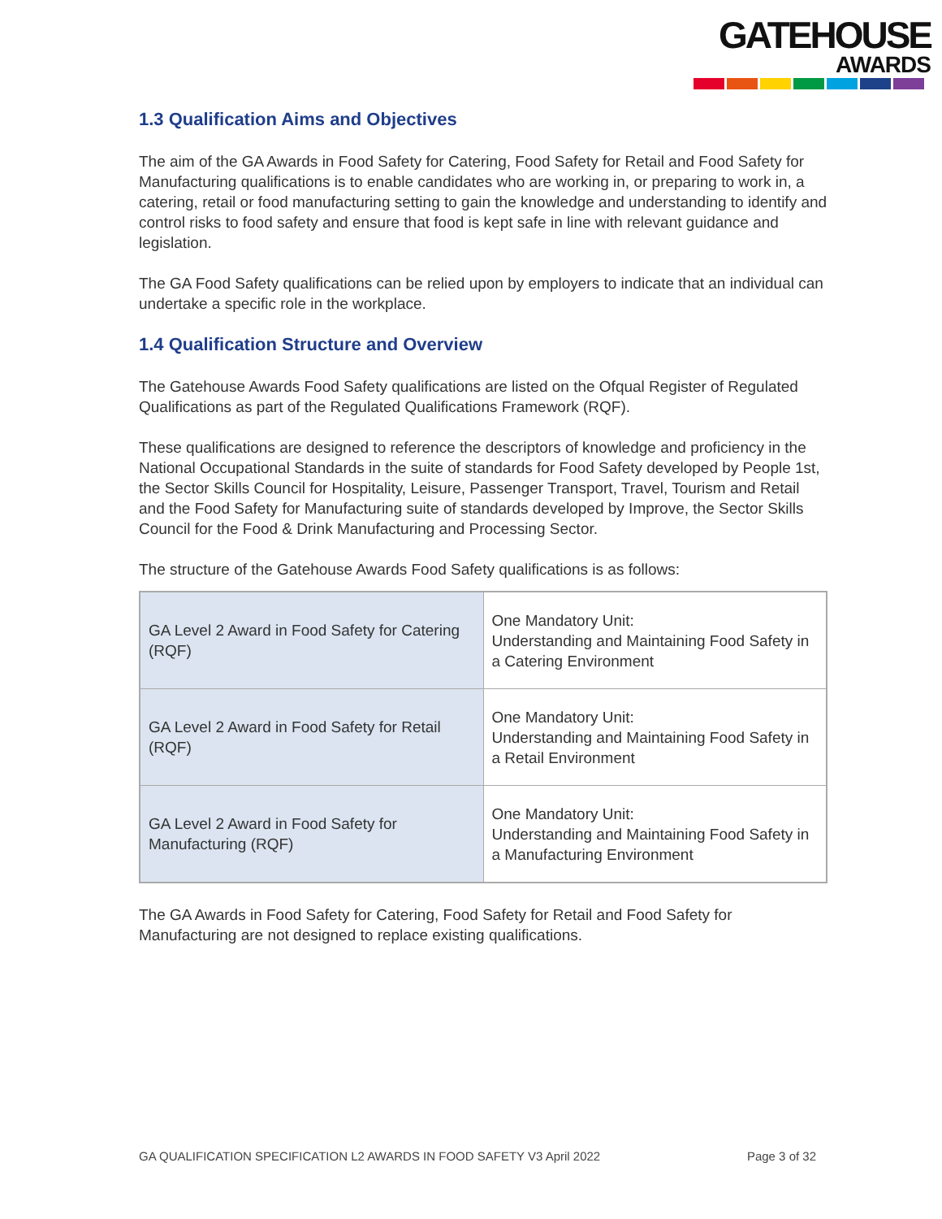GATEHOUSE
AWARDS
1.3 Qualification Aims and Objectives
The aim of the GA Awards in Food Safety for Catering, Food Safety for Retail and Food Safety for Manufacturing qualifications is to enable candidates who are working in, or preparing to work in, a catering, retail or food manufacturing setting to gain the knowledge and understanding to identify and control risks to food safety and ensure that food is kept safe in line with relevant guidance and legislation.
The GA Food Safety qualifications can be relied upon by employers to indicate that an individual can undertake a specific role in the workplace.
1.4 Qualification Structure and Overview
The Gatehouse Awards Food Safety qualifications are listed on the Ofqual Register of Regulated Qualifications as part of the Regulated Qualifications Framework (RQF).
These qualifications are designed to reference the descriptors of knowledge and proficiency in the National Occupational Standards in the suite of standards for Food Safety developed by People 1st, the Sector Skills Council for Hospitality, Leisure, Passenger Transport, Travel, Tourism and Retail and the Food Safety for Manufacturing suite of standards developed by Improve, the Sector Skills Council for the Food & Drink Manufacturing and Processing Sector.
The structure of the Gatehouse Awards Food Safety qualifications is as follows:
| GA Level 2 Award in Food Safety for Catering (RQF) | One Mandatory Unit: Understanding and Maintaining Food Safety in a Catering Environment |
| GA Level 2 Award in Food Safety for Retail (RQF) | One Mandatory Unit: Understanding and Maintaining Food Safety in a Retail Environment |
| GA Level 2 Award in Food Safety for Manufacturing (RQF) | One Mandatory Unit: Understanding and Maintaining Food Safety in a Manufacturing Environment |
The GA Awards in Food Safety for Catering, Food Safety for Retail and Food Safety for Manufacturing are not designed to replace existing qualifications.
GA QUALIFICATION SPECIFICATION L2 AWARDS IN FOOD SAFETY V3 April 2022 Page 3 of 32